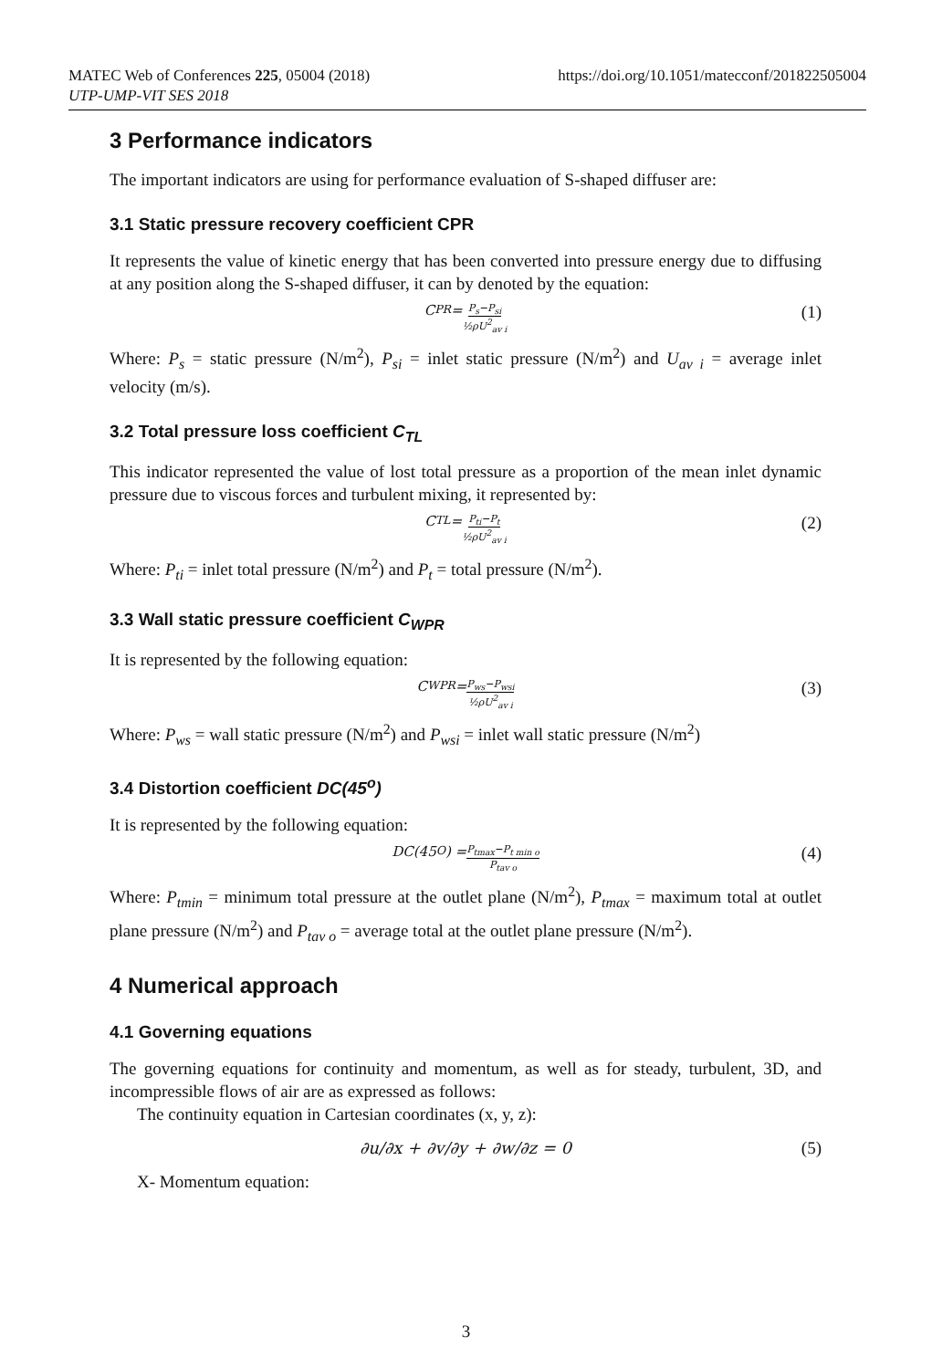https://doi.org/10.1051/matecconf/201822505004 MATEC Web of Conferences 225, 05004 (2018)
UTP-UMP-VIT SES 2018
3 Performance indicators
The important indicators are using for performance evaluation of S-shaped diffuser are:
3.1 Static pressure recovery coefficient CPR
It represents the value of kinetic energy that has been converted into pressure energy due to diffusing at any position along the S-shaped diffuser, it can by denoted by the equation:
C<sub>PR</sub> = P<sub>s</sub>−P<sub>si</sub> ½ρU<sup>2</sup><sub>av i</sub> (1)
Where: P<sub>s</sub> = static pressure (N/m<sup>2</sup>), P<sub>si</sub> = inlet static pressure (N/m<sup>2</sup>) and U<sub>av i</sub> = average inlet velocity (m/s).
3.2 Total pressure loss coefficient C<sub>TL</sub>
This indicator represented the value of lost total pressure as a proportion of the mean inlet dynamic pressure due to viscous forces and turbulent mixing, it represented by:
C<sub>TL</sub> = P<sub>ti</sub>−P<sub>t</sub> ½ρU<sup>2</sup><sub>av i</sub> (2)
Where: P<sub>ti</sub> = inlet total pressure (N/m<sup>2</sup>) and P<sub>t</sub> = total pressure (N/m<sup>2</sup>).
3.3 Wall static pressure coefficient C<sub>WPR</sub>
It is represented by the following equation:
C<sub>WPR</sub> = P<sub>ws</sub>−P<sub>wsi</sub> ½ρU<sup>2</sup><sub>av i</sub> (3)
Where: P<sub>ws</sub> = wall static pressure (N/m<sup>2</sup>) and P<sub>wsi</sub> = inlet wall static pressure (N/m<sup>2</sup>)
3.4 Distortion coefficient DC(45<sup>o</sup>)
It is represented by the following equation:
DC(45<sup>O</sup>) = P<sub>tmax</sub>−P<sub>t min o</sub> P<sub>tav o</sub> (4)
Where: P<sub>tmin</sub> = minimum total pressure at the outlet plane (N/m<sup>2</sup>), P<sub>tmax</sub> = maximum total at outlet plane pressure (N/m<sup>2</sup>) and P<sub>tav o</sub> = average total at the outlet plane pressure (N/m<sup>2</sup>).
4 Numerical approach
4.1 Governing equations
The governing equations for continuity and momentum, as well as for steady, turbulent, 3D, and incompressible flows of air are as expressed as follows:
The continuity equation in Cartesian coordinates (x, y, z):
∂u/∂x + ∂v/∂y + ∂w/∂z = 0 (5)
X- Momentum equation:
3